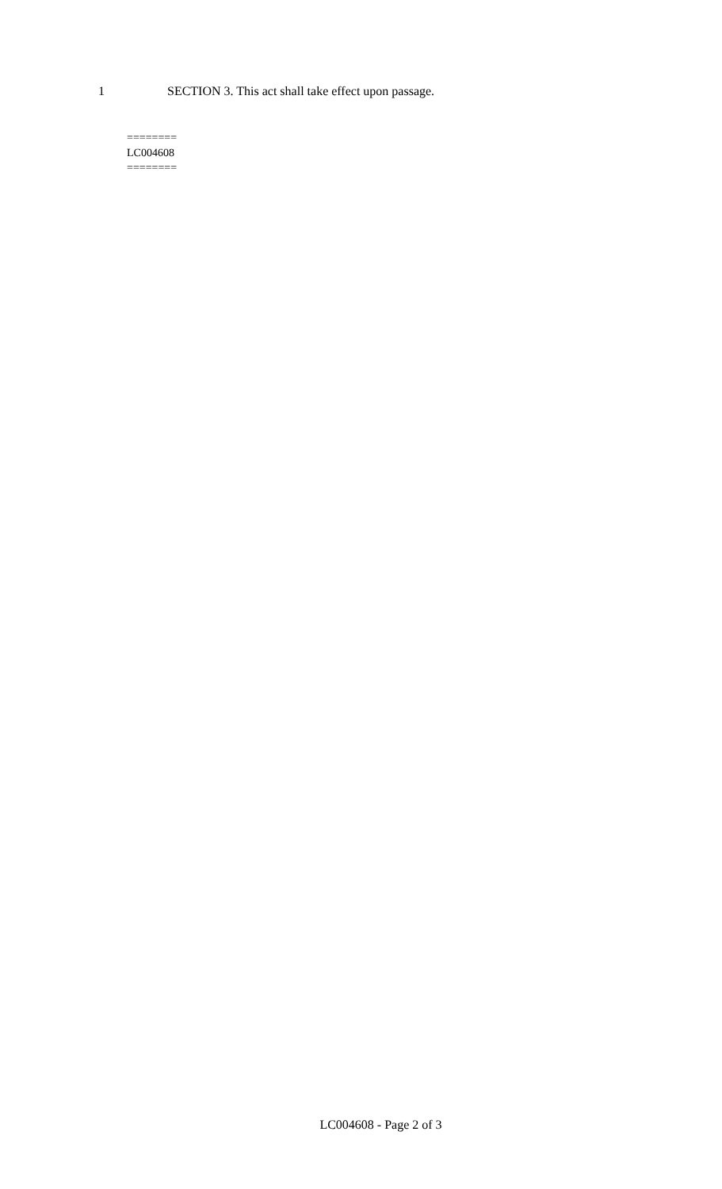1 SECTION 3. This act shall take effect upon passage.
========
LC004608
========
LC004608 - Page 2 of 3